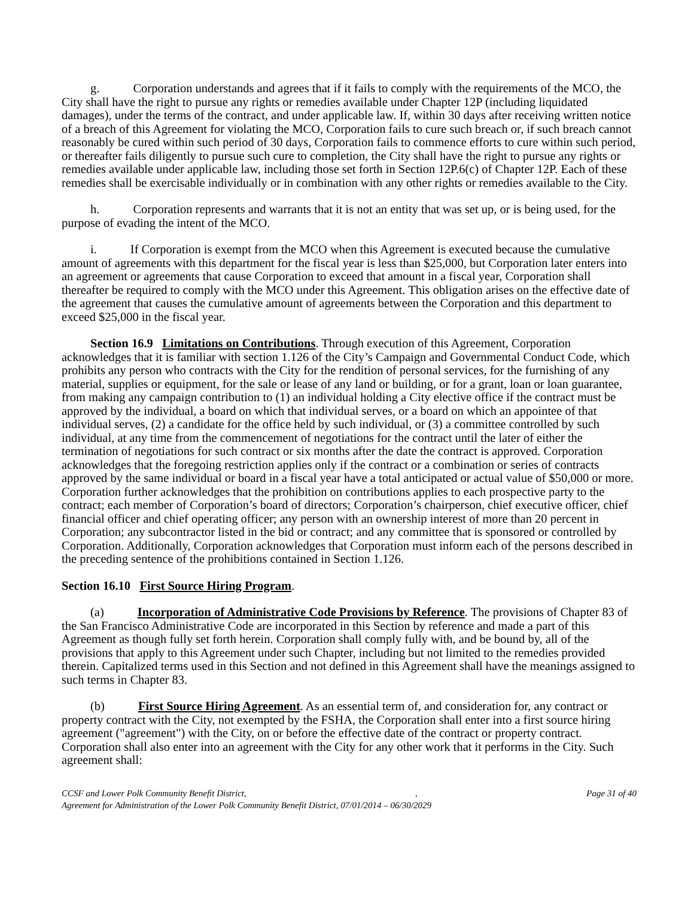g. Corporation understands and agrees that if it fails to comply with the requirements of the MCO, the City shall have the right to pursue any rights or remedies available under Chapter 12P (including liquidated damages), under the terms of the contract, and under applicable law. If, within 30 days after receiving written notice of a breach of this Agreement for violating the MCO, Corporation fails to cure such breach or, if such breach cannot reasonably be cured within such period of 30 days, Corporation fails to commence efforts to cure within such period, or thereafter fails diligently to pursue such cure to completion, the City shall have the right to pursue any rights or remedies available under applicable law, including those set forth in Section 12P.6(c) of Chapter 12P. Each of these remedies shall be exercisable individually or in combination with any other rights or remedies available to the City.
h. Corporation represents and warrants that it is not an entity that was set up, or is being used, for the purpose of evading the intent of the MCO.
i. If Corporation is exempt from the MCO when this Agreement is executed because the cumulative amount of agreements with this department for the fiscal year is less than $25,000, but Corporation later enters into an agreement or agreements that cause Corporation to exceed that amount in a fiscal year, Corporation shall thereafter be required to comply with the MCO under this Agreement. This obligation arises on the effective date of the agreement that causes the cumulative amount of agreements between the Corporation and this department to exceed $25,000 in the fiscal year.
Section 16.9 Limitations on Contributions. Through execution of this Agreement, Corporation acknowledges that it is familiar with section 1.126 of the City’s Campaign and Governmental Conduct Code, which prohibits any person who contracts with the City for the rendition of personal services, for the furnishing of any material, supplies or equipment, for the sale or lease of any land or building, or for a grant, loan or loan guarantee, from making any campaign contribution to (1) an individual holding a City elective office if the contract must be approved by the individual, a board on which that individual serves, or a board on which an appointee of that individual serves, (2) a candidate for the office held by such individual, or (3) a committee controlled by such individual, at any time from the commencement of negotiations for the contract until the later of either the termination of negotiations for such contract or six months after the date the contract is approved. Corporation acknowledges that the foregoing restriction applies only if the contract or a combination or series of contracts approved by the same individual or board in a fiscal year have a total anticipated or actual value of $50,000 or more. Corporation further acknowledges that the prohibition on contributions applies to each prospective party to the contract; each member of Corporation’s board of directors; Corporation’s chairperson, chief executive officer, chief financial officer and chief operating officer; any person with an ownership interest of more than 20 percent in Corporation; any subcontractor listed in the bid or contract; and any committee that is sponsored or controlled by Corporation. Additionally, Corporation acknowledges that Corporation must inform each of the persons described in the preceding sentence of the prohibitions contained in Section 1.126.
Section 16.10 First Source Hiring Program.
(a) Incorporation of Administrative Code Provisions by Reference. The provisions of Chapter 83 of the San Francisco Administrative Code are incorporated in this Section by reference and made a part of this Agreement as though fully set forth herein. Corporation shall comply fully with, and be bound by, all of the provisions that apply to this Agreement under such Chapter, including but not limited to the remedies provided therein. Capitalized terms used in this Section and not defined in this Agreement shall have the meanings assigned to such terms in Chapter 83.
(b) First Source Hiring Agreement. As an essential term of, and consideration for, any contract or property contract with the City, not exempted by the FSHA, the Corporation shall enter into a first source hiring agreement ("agreement") with the City, on or before the effective date of the contract or property contract. Corporation shall also enter into an agreement with the City for any other work that it performs in the City. Such agreement shall:
CCSF and Lower Polk Community Benefit District,, Page 31 of 40
Agreement for Administration of the Lower Polk Community Benefit District, 07/01/2014 – 06/30/2029